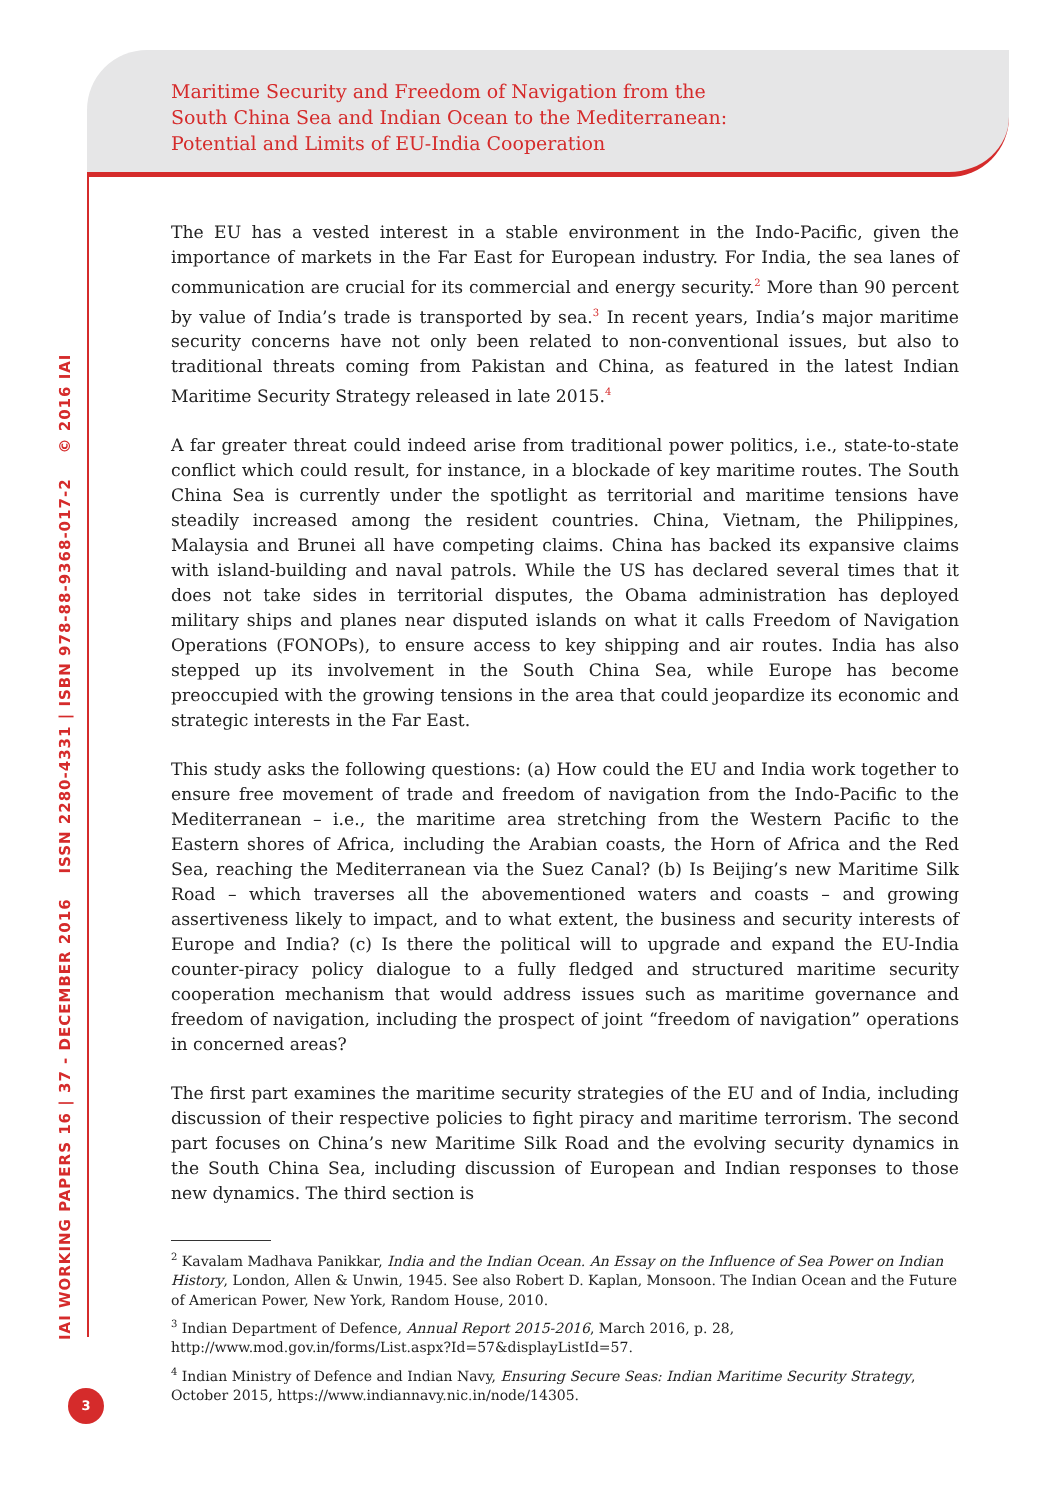Maritime Security and Freedom of Navigation from the
South China Sea and Indian Ocean to the Mediterranean:
Potential and Limits of EU-India Cooperation
The EU has a vested interest in a stable environment in the Indo-Pacific, given the importance of markets in the Far East for European industry. For India, the sea lanes of communication are crucial for its commercial and energy security.<sup>2</sup> More than 90 percent by value of India’s trade is transported by sea.<sup>3</sup> In recent years, India’s major maritime security concerns have not only been related to non-conventional issues, but also to traditional threats coming from Pakistan and China, as featured in the latest Indian Maritime Security Strategy released in late 2015.<sup>4</sup>
A far greater threat could indeed arise from traditional power politics, i.e., state-to-state conflict which could result, for instance, in a blockade of key maritime routes. The South China Sea is currently under the spotlight as territorial and maritime tensions have steadily increased among the resident countries. China, Vietnam, the Philippines, Malaysia and Brunei all have competing claims. China has backed its expansive claims with island-building and naval patrols. While the US has declared several times that it does not take sides in territorial disputes, the Obama administration has deployed military ships and planes near disputed islands on what it calls Freedom of Navigation Operations (FONOPs), to ensure access to key shipping and air routes. India has also stepped up its involvement in the South China Sea, while Europe has become preoccupied with the growing tensions in the area that could jeopardize its economic and strategic interests in the Far East.
This study asks the following questions: (a) How could the EU and India work together to ensure free movement of trade and freedom of navigation from the Indo-Pacific to the Mediterranean – i.e., the maritime area stretching from the Western Pacific to the Eastern shores of Africa, including the Arabian coasts, the Horn of Africa and the Red Sea, reaching the Mediterranean via the Suez Canal? (b) Is Beijing’s new Maritime Silk Road – which traverses all the abovementioned waters and coasts – and growing assertiveness likely to impact, and to what extent, the business and security interests of Europe and India? (c) Is there the political will to upgrade and expand the EU-India counter-piracy policy dialogue to a fully fledged and structured maritime security cooperation mechanism that would address issues such as maritime governance and freedom of navigation, including the prospect of joint “freedom of navigation” operations in concerned areas?
The first part examines the maritime security strategies of the EU and of India, including discussion of their respective policies to fight piracy and maritime terrorism. The second part focuses on China’s new Maritime Silk Road and the evolving security dynamics in the South China Sea, including discussion of European and Indian responses to those new dynamics. The third section is
<sup>2</sup> Kavalam Madhava Panikkar, India and the Indian Ocean. An Essay on the Influence of Sea Power on Indian History, London, Allen & Unwin, 1945. See also Robert D. Kaplan, Monsoon. The Indian Ocean and the Future of American Power, New York, Random House, 2010.
<sup>3</sup> Indian Department of Defence, Annual Report 2015-2016, March 2016, p. 28, http://www.mod.gov.in/forms/List.aspx?Id=57&displayListId=57.
<sup>4</sup> Indian Ministry of Defence and Indian Navy, Ensuring Secure Seas: Indian Maritime Security Strategy, October 2015, https://www.indiannavy.nic.in/node/14305.
IAI WORKING PAPERS 16 | 37 - DECEMBER 2016 ISSN 2280-4331 | ISBN 978-88-9368-017-2 © 2016 IAI
3